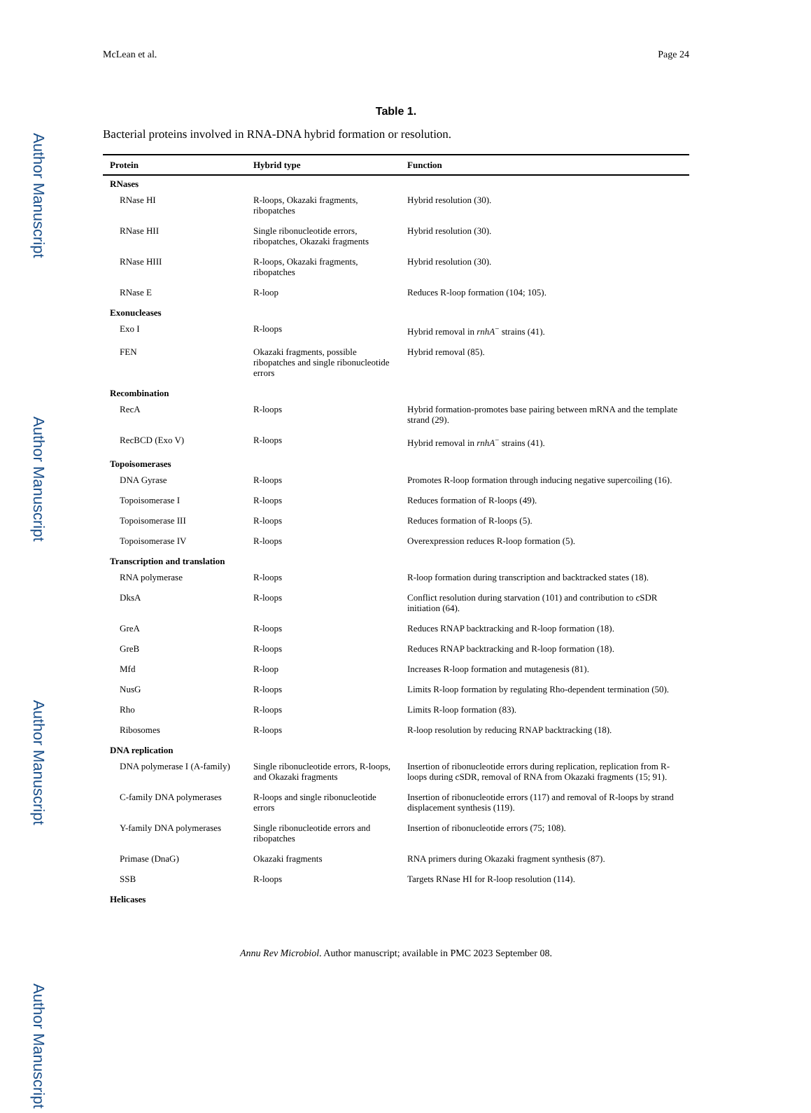Author Manuscript
Author Manuscript
Author Manuscript
Author Manuscript
McLean et al. Page 24
Table 1.
Bacterial proteins involved in RNA-DNA hybrid formation or resolution.
| Protein | Hybrid type | Function |
| --- | --- | --- |
| RNases | | |
| RNase HI | R-loops, Okazaki fragments, ribopatches | Hybrid resolution (30). |
| RNase HII | Single ribonucleotide errors, ribopatches, Okazaki fragments | Hybrid resolution (30). |
| RNase HIII | R-loops, Okazaki fragments, ribopatches | Hybrid resolution (30). |
| RNase E | R-loop | Reduces R-loop formation (104; 105). |
| Exonucleases | | |
| Exo I | R-loops | Hybrid removal in rnhA<sup>−</sup> strains (41). |
| FEN | Okazaki fragments, possible ribopatches and single ribonucleotide errors | Hybrid removal (85). |
| Recombination | | |
| RecA | R-loops | Hybrid formation-promotes base pairing between mRNA and the template strand (29). |
| RecBCD (Exo V) | R-loops | Hybrid removal in rnhA<sup>−</sup> strains (41). |
| Topoisomerases | | |
| DNA Gyrase | R-loops | Promotes R-loop formation through inducing negative supercoiling (16). |
| Topoisomerase I | R-loops | Reduces formation of R-loops (49). |
| Topoisomerase III | R-loops | Reduces formation of R-loops (5). |
| Topoisomerase IV | R-loops | Overexpression reduces R-loop formation (5). |
| Transcription and translation | | |
| RNA polymerase | R-loops | R-loop formation during transcription and backtracked states (18). |
| DksA | R-loops | Conflict resolution during starvation (101) and contribution to cSDR initiation (64). |
| GreA | R-loops | Reduces RNAP backtracking and R-loop formation (18). |
| GreB | R-loops | Reduces RNAP backtracking and R-loop formation (18). |
| Mfd | R-loop | Increases R-loop formation and mutagenesis (81). |
| NusG | R-loops | Limits R-loop formation by regulating Rho-dependent termination (50). |
| Rho | R-loops | Limits R-loop formation (83). |
| Ribosomes | R-loops | R-loop resolution by reducing RNAP backtracking (18). |
| DNA replication | | |
| DNA polymerase I (A-family) | Single ribonucleotide errors, R-loops, and Okazaki fragments | Insertion of ribonucleotide errors during replication, replication from R-loops during cSDR, removal of RNA from Okazaki fragments (15; 91). |
| C-family DNA polymerases | R-loops and single ribonucleotide errors | Insertion of ribonucleotide errors (117) and removal of R-loops by strand displacement synthesis (119). |
| Y-family DNA polymerases | Single ribonucleotide errors and ribopatches | Insertion of ribonucleotide errors (75; 108). |
| Primase (DnaG) | Okazaki fragments | RNA primers during Okazaki fragment synthesis (87). |
| SSB | R-loops | Targets RNase HI for R-loop resolution (114). |
| Helicases | | |
Annu Rev Microbiol. Author manuscript; available in PMC 2023 September 08.